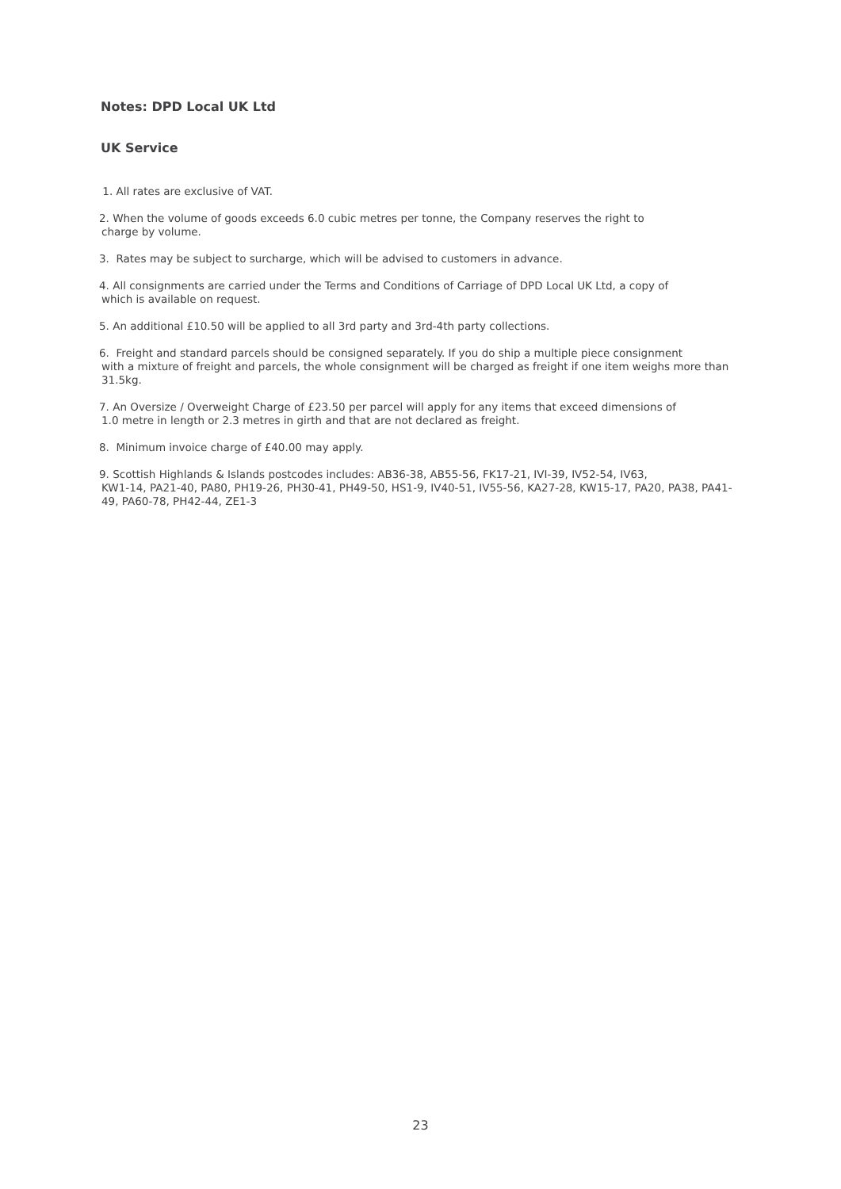Notes: DPD Local UK Ltd
UK Service
1. All rates are exclusive of VAT.
2. When the volume of goods exceeds 6.0 cubic metres per tonne, the Company reserves the right to
charge by volume.
3. Rates may be subject to surcharge, which will be advised to customers in advance.
4. All consignments are carried under the Terms and Conditions of Carriage of DPD Local UK Ltd, a copy of
which is available on request.
5. An additional £10.50 will be applied to all 3rd party and 3rd-4th party collections.
6. Freight and standard parcels should be consigned separately. If you do ship a multiple piece consignment
with a mixture of freight and parcels, the whole consignment will be charged as freight if one item weighs more than 31.5kg.
7. An Oversize / Overweight Charge of £23.50 per parcel will apply for any items that exceed dimensions of
1.0 metre in length or 2.3 metres in girth and that are not declared as freight.
8. Minimum invoice charge of £40.00 may apply.
9. Scottish Highlands & Islands postcodes includes: AB36-38, AB55-56, FK17-21, IVI-39, IV52-54, IV63,
KW1-14, PA21-40, PA80, PH19-26, PH30-41, PH49-50, HS1-9, IV40-51, IV55-56, KA27-28, KW15-17, PA20, PA38, PA41-49, PA60-78, PH42-44, ZE1-3
23